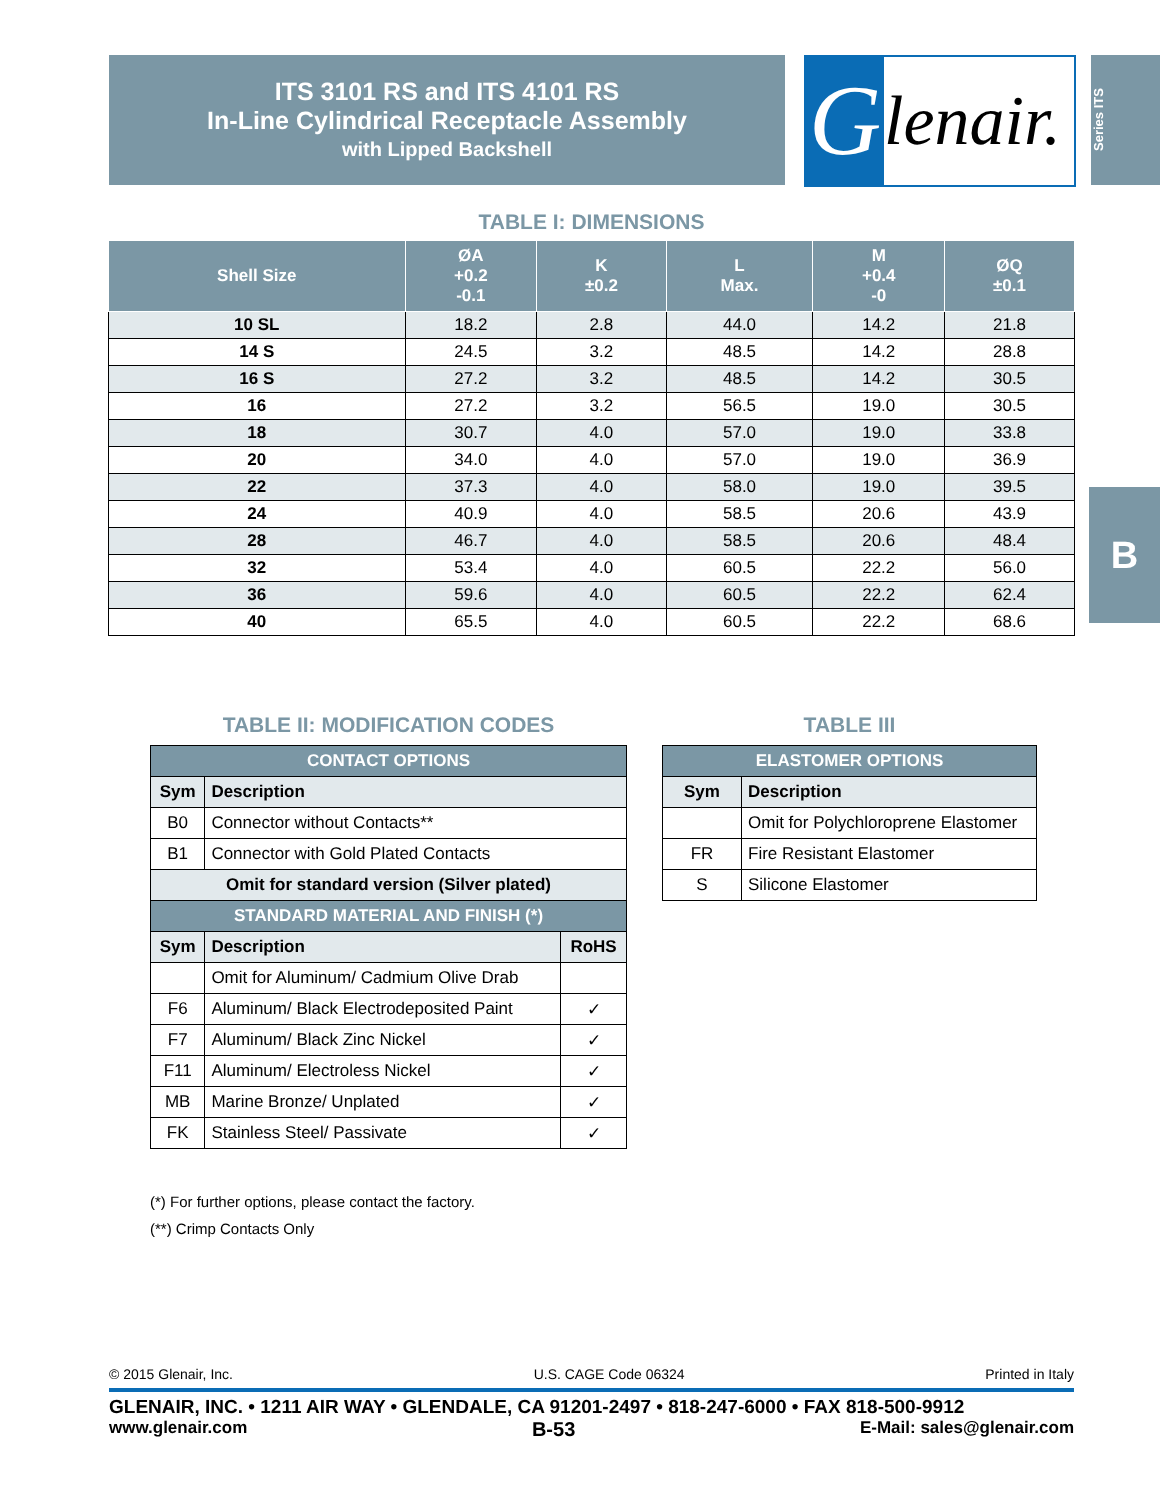ITS 3101 RS and ITS 4101 RS
In-Line Cylindrical Receptacle Assembly
with Lipped Backshell
Glenair.
Series ITS
B
TABLE I: DIMENSIONS
| Shell Size | ØA +0.2 -0.1 | K ±0.2 | L Max. | M +0.4 -0 | ØQ ±0.1 |
| --- | --- | --- | --- | --- | --- |
| 10 SL | 18.2 | 2.8 | 44.0 | 14.2 | 21.8 |
| 14 S | 24.5 | 3.2 | 48.5 | 14.2 | 28.8 |
| 16 S | 27.2 | 3.2 | 48.5 | 14.2 | 30.5 |
| 16 | 27.2 | 3.2 | 56.5 | 19.0 | 30.5 |
| 18 | 30.7 | 4.0 | 57.0 | 19.0 | 33.8 |
| 20 | 34.0 | 4.0 | 57.0 | 19.0 | 36.9 |
| 22 | 37.3 | 4.0 | 58.0 | 19.0 | 39.5 |
| 24 | 40.9 | 4.0 | 58.5 | 20.6 | 43.9 |
| 28 | 46.7 | 4.0 | 58.5 | 20.6 | 48.4 |
| 32 | 53.4 | 4.0 | 60.5 | 22.2 | 56.0 |
| 36 | 59.6 | 4.0 | 60.5 | 22.2 | 62.4 |
| 40 | 65.5 | 4.0 | 60.5 | 22.2 | 68.6 |
TABLE II: MODIFICATION CODES
| CONTACT OPTIONS | | |
| --- | --- | --- |
| Sym | Description | |
| B0 | Connector without Contacts** | |
| B1 | Connector with Gold Plated Contacts | |
| Omit for standard version (Silver plated) | | |
| STANDARD MATERIAL AND FINISH (*) | | |
| Sym | Description | RoHS |
| | Omit for Aluminum/ Cadmium Olive Drab | |
| F6 | Aluminum/ Black Electrodeposited Paint | ✓ |
| F7 | Aluminum/ Black Zinc Nickel | ✓ |
| F11 | Aluminum/ Electroless Nickel | ✓ |
| MB | Marine Bronze/ Unplated | ✓ |
| FK | Stainless Steel/ Passivate | ✓ |
TABLE III
| ELASTOMER OPTIONS | |
| --- | --- |
| Sym | Description |
| | Omit for Polychloroprene Elastomer |
| FR | Fire Resistant Elastomer |
| S | Silicone Elastomer |
(*) For further options, please contact the factory.
(**) Crimp Contacts Only
© 2015 Glenair, Inc. U.S. CAGE Code 06324 Printed in Italy
GLENAIR, INC. • 1211 AIR WAY • GLENDALE, CA 91201-2497 • 818-247-6000 • FAX 818-500-9912
www.glenair.com B-53 E-Mail: sales@glenair.com